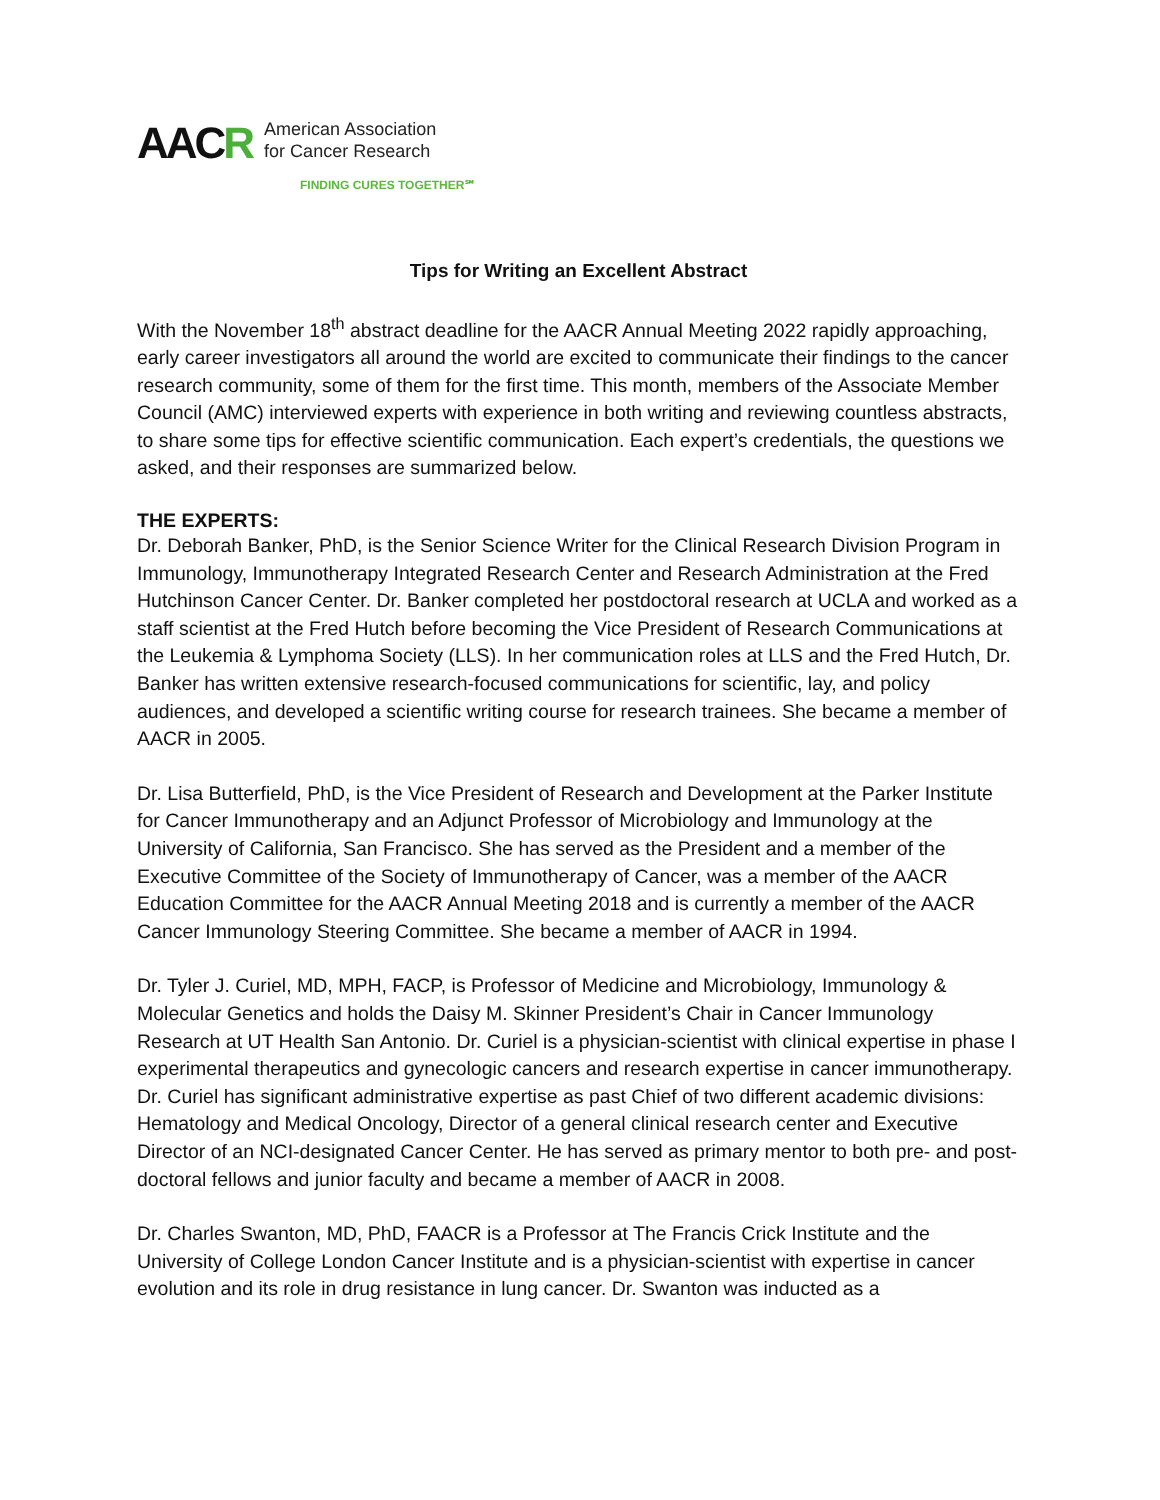AACR
American Association
for Cancer Research
FINDING CURES TOGETHER℠
Tips for Writing an Excellent Abstract
With the November 18<sup>th</sup> abstract deadline for the AACR Annual Meeting 2022 rapidly approaching, early career investigators all around the world are excited to communicate their findings to the cancer research community, some of them for the first time. This month, members of the Associate Member Council (AMC) interviewed experts with experience in both writing and reviewing countless abstracts, to share some tips for effective scientific communication. Each expert’s credentials, the questions we asked, and their responses are summarized below.
THE EXPERTS:
Dr. Deborah Banker, PhD, is the Senior Science Writer for the Clinical Research Division Program in Immunology, Immunotherapy Integrated Research Center and Research Administration at the Fred Hutchinson Cancer Center. Dr. Banker completed her postdoctoral research at UCLA and worked as a staff scientist at the Fred Hutch before becoming the Vice President of Research Communications at the Leukemia & Lymphoma Society (LLS). In her communication roles at LLS and the Fred Hutch, Dr. Banker has written extensive research-focused communications for scientific, lay, and policy audiences, and developed a scientific writing course for research trainees. She became a member of AACR in 2005.
Dr. Lisa Butterfield, PhD, is the Vice President of Research and Development at the Parker Institute for Cancer Immunotherapy and an Adjunct Professor of Microbiology and Immunology at the University of California, San Francisco. She has served as the President and a member of the Executive Committee of the Society of Immunotherapy of Cancer, was a member of the AACR Education Committee for the AACR Annual Meeting 2018 and is currently a member of the AACR Cancer Immunology Steering Committee. She became a member of AACR in 1994.
Dr. Tyler J. Curiel, MD, MPH, FACP, is Professor of Medicine and Microbiology, Immunology & Molecular Genetics and holds the Daisy M. Skinner President’s Chair in Cancer Immunology Research at UT Health San Antonio. Dr. Curiel is a physician-scientist with clinical expertise in phase I experimental therapeutics and gynecologic cancers and research expertise in cancer immunotherapy. Dr. Curiel has significant administrative expertise as past Chief of two different academic divisions: Hematology and Medical Oncology, Director of a general clinical research center and Executive Director of an NCI-designated Cancer Center. He has served as primary mentor to both pre- and post-doctoral fellows and junior faculty and became a member of AACR in 2008.
Dr. Charles Swanton, MD, PhD, FAACR is a Professor at The Francis Crick Institute and the University of College London Cancer Institute and is a physician-scientist with expertise in cancer evolution and its role in drug resistance in lung cancer. Dr. Swanton was inducted as a